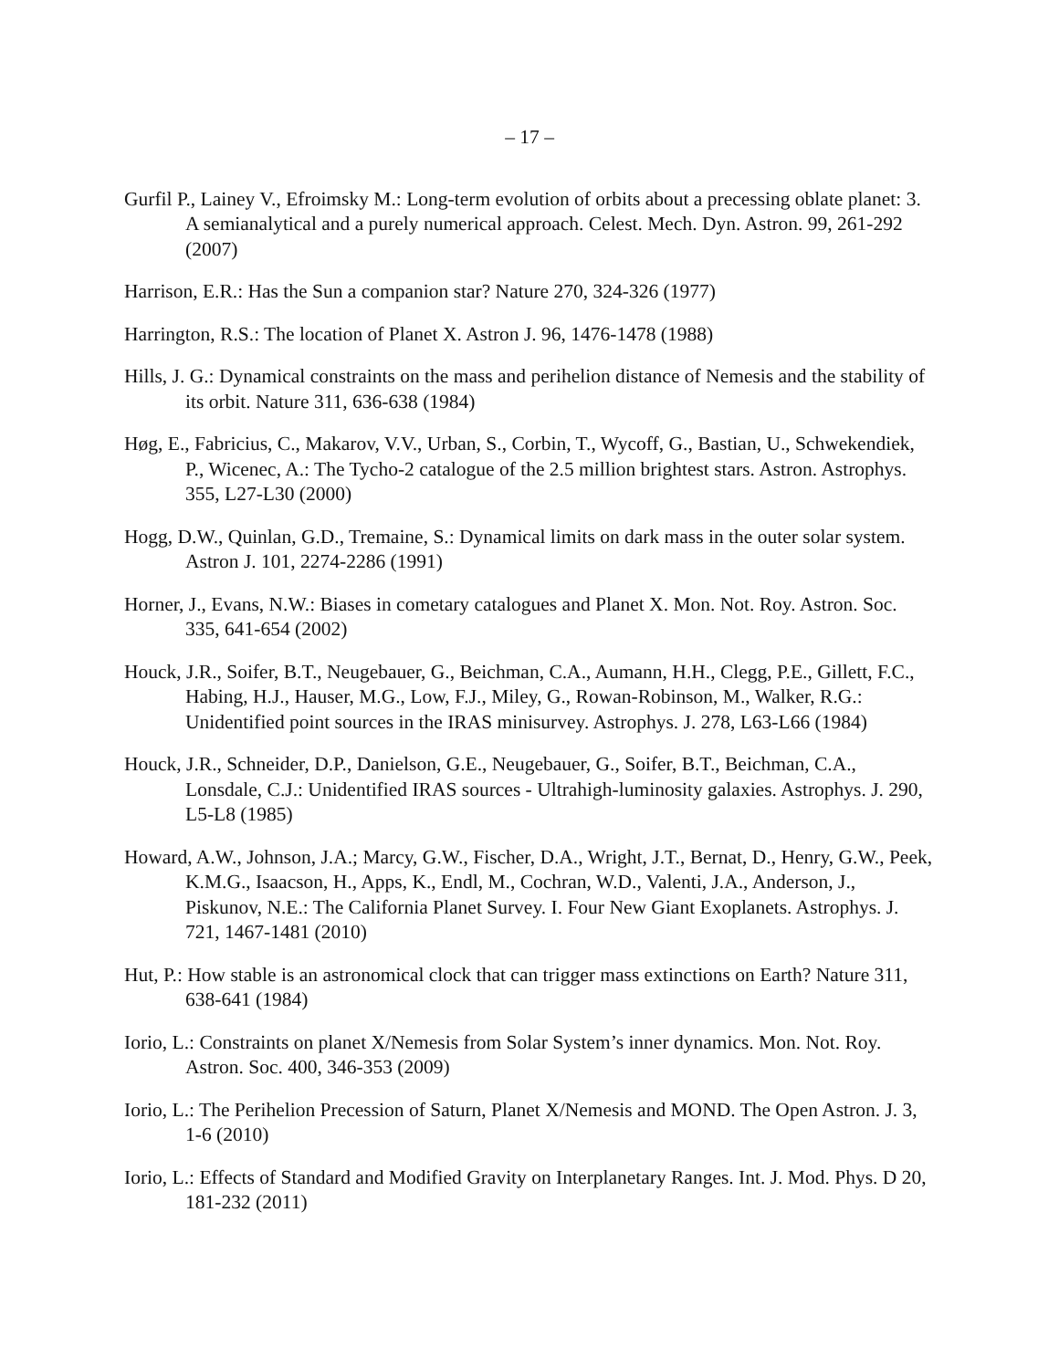– 17 –
Gurfil P., Lainey V., Efroimsky M.: Long-term evolution of orbits about a precessing oblate planet: 3. A semianalytical and a purely numerical approach. Celest. Mech. Dyn. Astron. 99, 261-292 (2007)
Harrison, E.R.: Has the Sun a companion star? Nature 270, 324-326 (1977)
Harrington, R.S.: The location of Planet X. Astron J. 96, 1476-1478 (1988)
Hills, J. G.: Dynamical constraints on the mass and perihelion distance of Nemesis and the stability of its orbit. Nature 311, 636-638 (1984)
Høg, E., Fabricius, C., Makarov, V.V., Urban, S., Corbin, T., Wycoff, G., Bastian, U., Schwekendiek, P., Wicenec, A.: The Tycho-2 catalogue of the 2.5 million brightest stars. Astron. Astrophys. 355, L27-L30 (2000)
Hogg, D.W., Quinlan, G.D., Tremaine, S.: Dynamical limits on dark mass in the outer solar system. Astron J. 101, 2274-2286 (1991)
Horner, J., Evans, N.W.: Biases in cometary catalogues and Planet X. Mon. Not. Roy. Astron. Soc. 335, 641-654 (2002)
Houck, J.R., Soifer, B.T., Neugebauer, G., Beichman, C.A., Aumann, H.H., Clegg, P.E., Gillett, F.C., Habing, H.J., Hauser, M.G., Low, F.J., Miley, G., Rowan-Robinson, M., Walker, R.G.: Unidentified point sources in the IRAS minisurvey. Astrophys. J. 278, L63-L66 (1984)
Houck, J.R., Schneider, D.P., Danielson, G.E., Neugebauer, G., Soifer, B.T., Beichman, C.A., Lonsdale, C.J.: Unidentified IRAS sources - Ultrahigh-luminosity galaxies. Astrophys. J. 290, L5-L8 (1985)
Howard, A.W., Johnson, J.A.; Marcy, G.W., Fischer, D.A., Wright, J.T., Bernat, D., Henry, G.W., Peek, K.M.G., Isaacson, H., Apps, K., Endl, M., Cochran, W.D., Valenti, J.A., Anderson, J., Piskunov, N.E.: The California Planet Survey. I. Four New Giant Exoplanets. Astrophys. J. 721, 1467-1481 (2010)
Hut, P.: How stable is an astronomical clock that can trigger mass extinctions on Earth? Nature 311, 638-641 (1984)
Iorio, L.: Constraints on planet X/Nemesis from Solar System’s inner dynamics. Mon. Not. Roy. Astron. Soc. 400, 346-353 (2009)
Iorio, L.: The Perihelion Precession of Saturn, Planet X/Nemesis and MOND. The Open Astron. J. 3, 1-6 (2010)
Iorio, L.: Effects of Standard and Modified Gravity on Interplanetary Ranges. Int. J. Mod. Phys. D 20, 181-232 (2011)